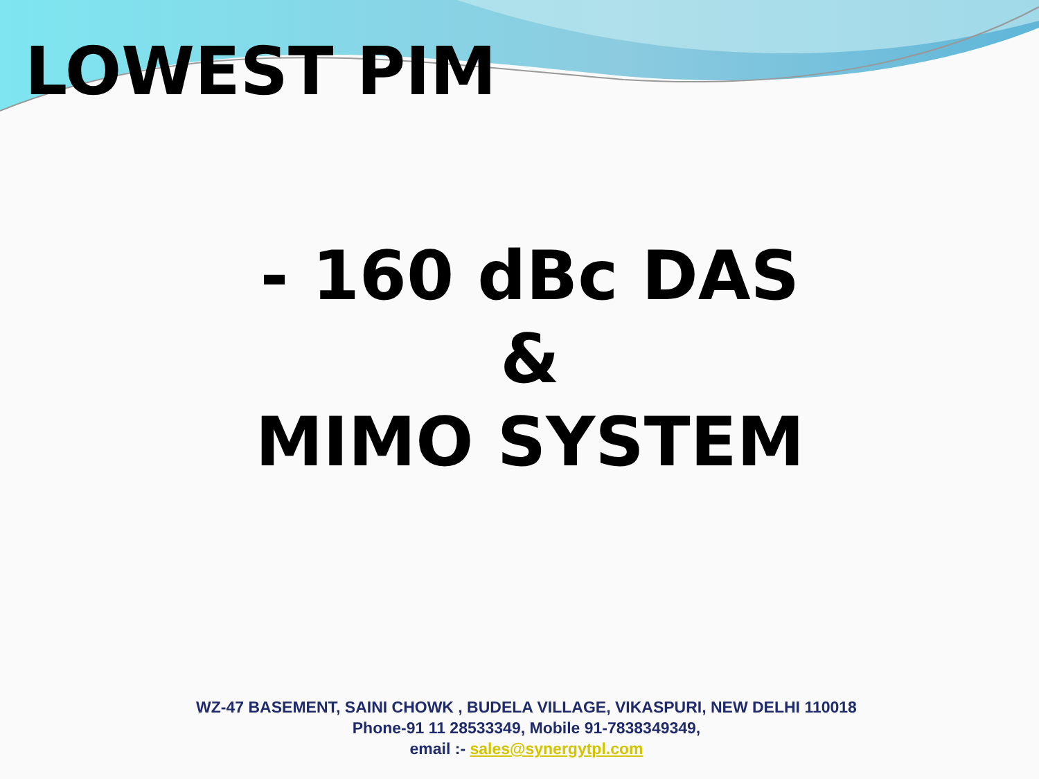LOWEST PIM
- 160 dBc DAS
&
MIMO SYSTEM
WZ-47 BASEMENT, SAINI CHOWK , BUDELA VILLAGE, VIKASPURI, NEW DELHI 110018
Phone-91 11 28533349, Mobile 91-7838349349,
email :- sales@synergytpl.com